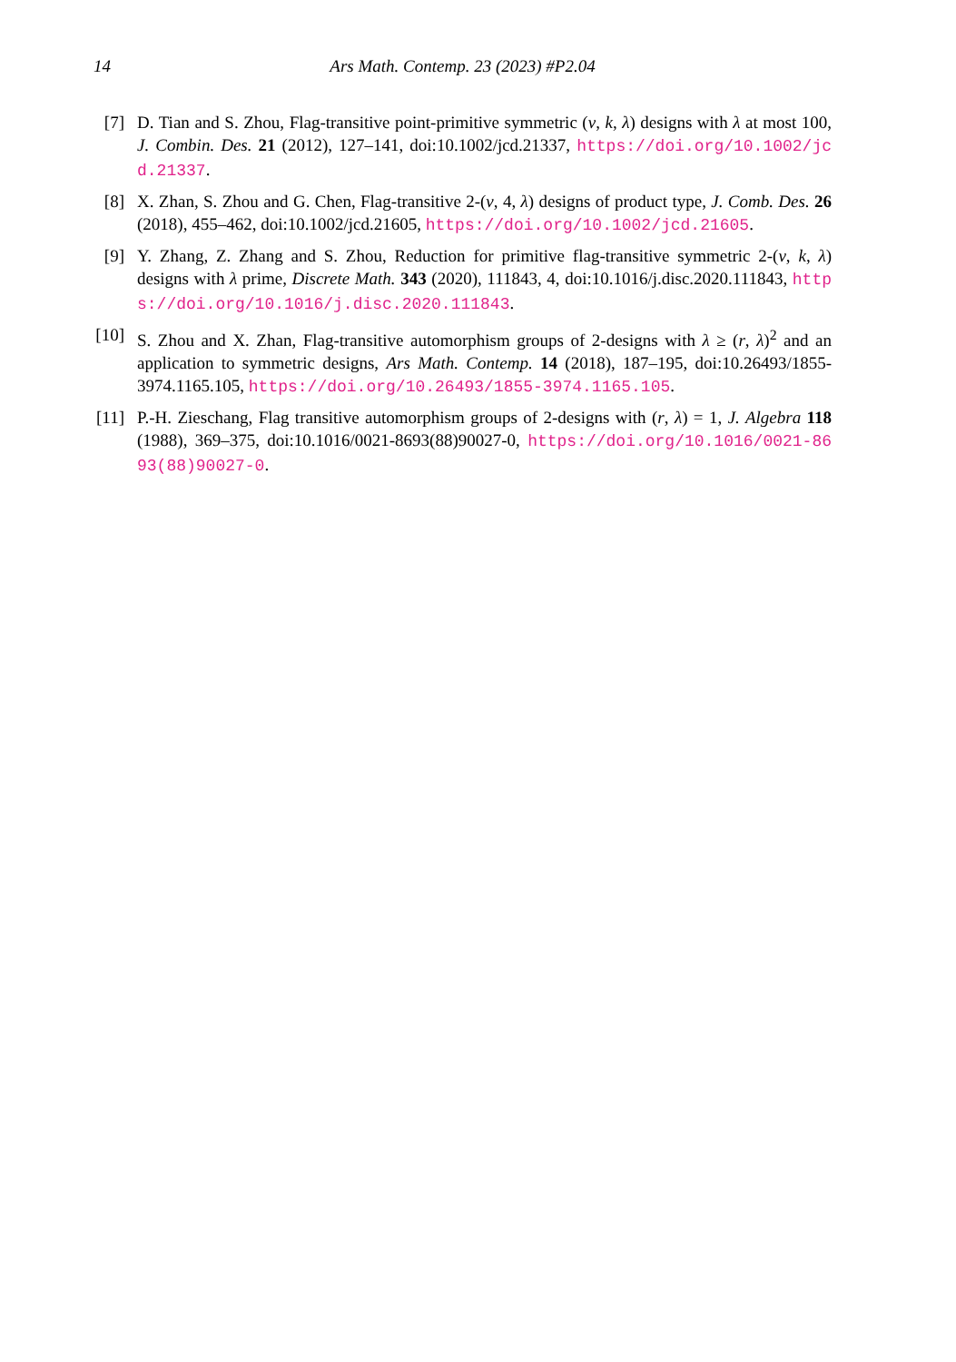14 Ars Math. Contemp. 23 (2023) #P2.04
[7] D. Tian and S. Zhou, Flag-transitive point-primitive symmetric (v, k, λ) designs with λ at most 100, J. Combin. Des. 21 (2012), 127–141, doi:10.1002/jcd.21337, https://doi.org/10.1002/jcd.21337.
[8] X. Zhan, S. Zhou and G. Chen, Flag-transitive 2-(v, 4, λ) designs of product type, J. Comb. Des. 26 (2018), 455–462, doi:10.1002/jcd.21605, https://doi.org/10.1002/jcd.21605.
[9] Y. Zhang, Z. Zhang and S. Zhou, Reduction for primitive flag-transitive symmetric 2-(v, k, λ) designs with λ prime, Discrete Math. 343 (2020), 111843, 4, doi:10.1016/j.disc.2020.111843, https://doi.org/10.1016/j.disc.2020.111843.
[10] S. Zhou and X. Zhan, Flag-transitive automorphism groups of 2-designs with λ ≥ (r, λ)<sup>2</sup> and an application to symmetric designs, Ars Math. Contemp. 14 (2018), 187–195, doi:10.26493/1855-3974.1165.105, https://doi.org/10.26493/1855-3974.1165.105.
[11] P.-H. Zieschang, Flag transitive automorphism groups of 2-designs with (r, λ) = 1, J. Algebra 118 (1988), 369–375, doi:10.1016/0021-8693(88)90027-0, https://doi.org/10.1016/0021-8693(88)90027-0.